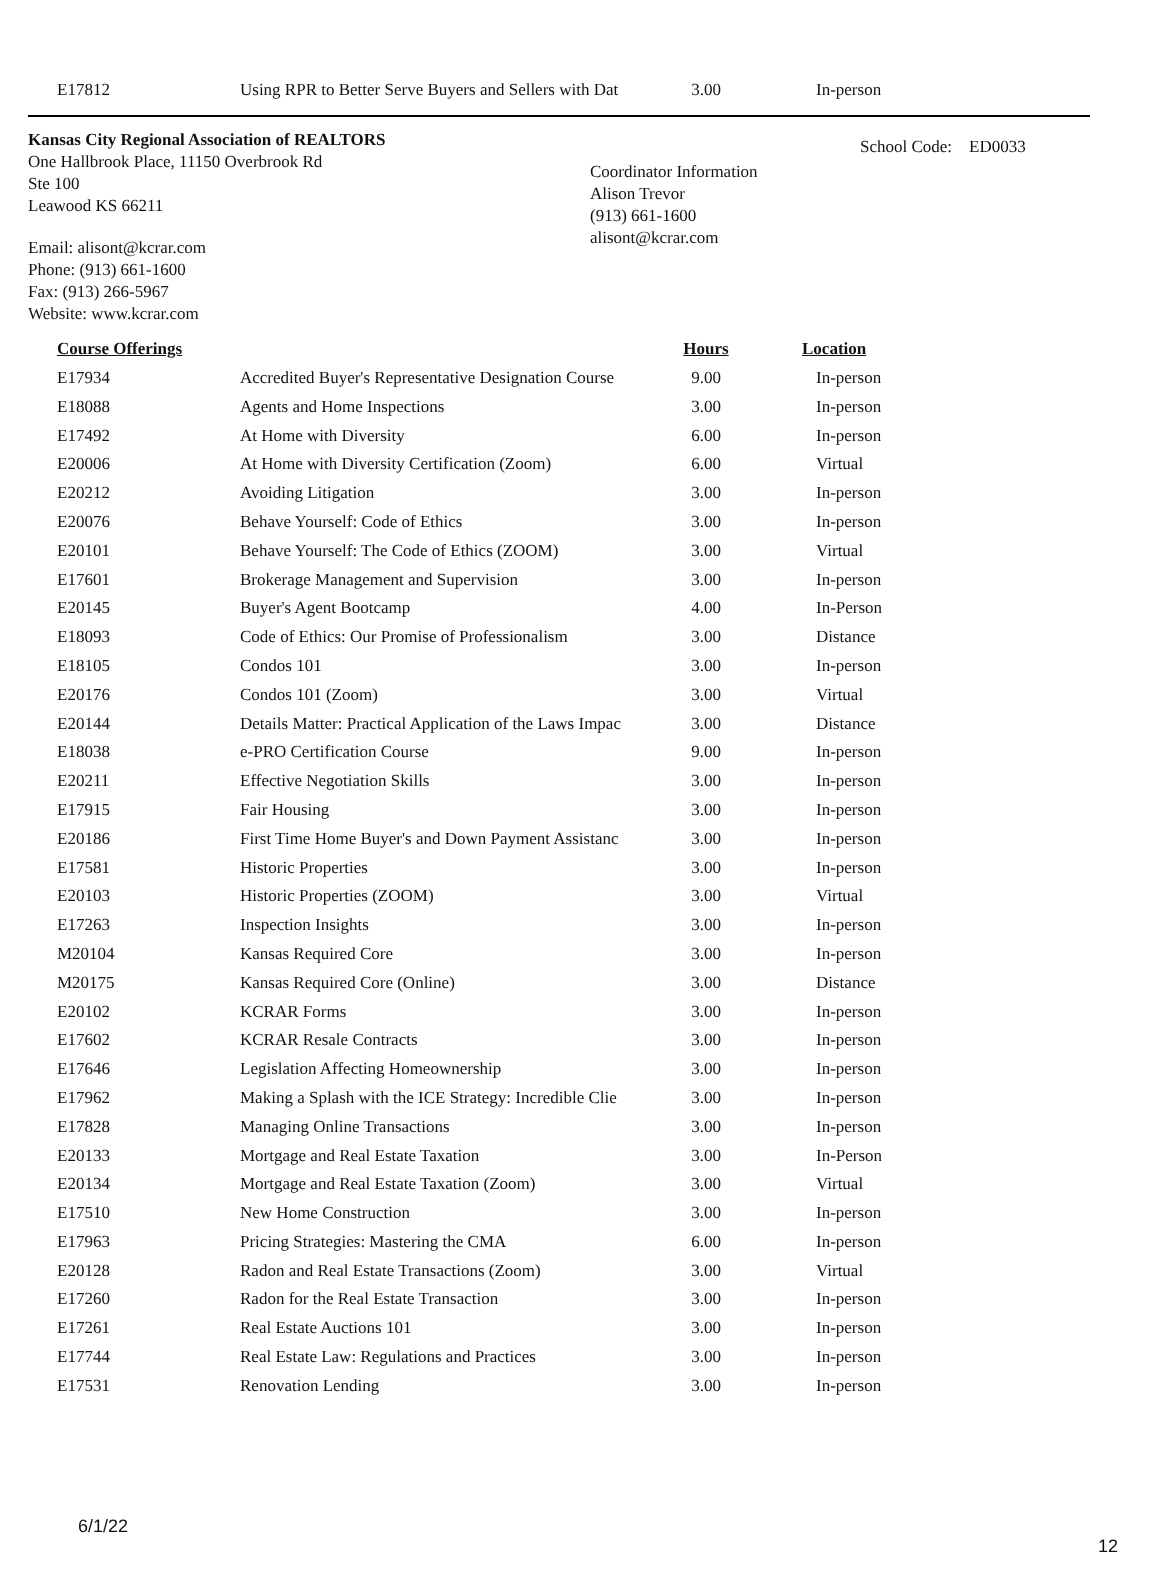| E17812 | Using RPR to Better Serve Buyers and Sellers with Dat | 3.00 | In-person |
Kansas City Regional Association of REALTORS
One Hallbrook Place, 11150 Overbrook Rd
Ste 100
Leawood KS 66211
Email: alisont@kcrar.com
Phone: (913) 661-1600
Fax: (913) 266-5967
Website: www.kcrar.com
Coordinator Information
Alison Trevor
(913) 661-1600
alisont@kcrar.com
School Code: ED0033
| Course Offerings | | Hours | Location |
| E17934 | Accredited Buyer's Representative Designation Course | 9.00 | In-person |
| E18088 | Agents and Home Inspections | 3.00 | In-person |
| E17492 | At Home with Diversity | 6.00 | In-person |
| E20006 | At Home with Diversity Certification (Zoom) | 6.00 | Virtual |
| E20212 | Avoiding Litigation | 3.00 | In-person |
| E20076 | Behave Yourself: Code of Ethics | 3.00 | In-person |
| E20101 | Behave Yourself: The Code of Ethics (ZOOM) | 3.00 | Virtual |
| E17601 | Brokerage Management and Supervision | 3.00 | In-person |
| E20145 | Buyer's Agent Bootcamp | 4.00 | In-Person |
| E18093 | Code of Ethics: Our Promise of Professionalism | 3.00 | Distance |
| E18105 | Condos 101 | 3.00 | In-person |
| E20176 | Condos 101 (Zoom) | 3.00 | Virtual |
| E20144 | Details Matter: Practical Application of the Laws Impac | 3.00 | Distance |
| E18038 | e-PRO Certification Course | 9.00 | In-person |
| E20211 | Effective Negotiation Skills | 3.00 | In-person |
| E17915 | Fair Housing | 3.00 | In-person |
| E20186 | First Time Home Buyer's and Down Payment Assistanc | 3.00 | In-person |
| E17581 | Historic Properties | 3.00 | In-person |
| E20103 | Historic Properties (ZOOM) | 3.00 | Virtual |
| E17263 | Inspection Insights | 3.00 | In-person |
| M20104 | Kansas Required Core | 3.00 | In-person |
| M20175 | Kansas Required Core (Online) | 3.00 | Distance |
| E20102 | KCRAR Forms | 3.00 | In-person |
| E17602 | KCRAR Resale Contracts | 3.00 | In-person |
| E17646 | Legislation Affecting Homeownership | 3.00 | In-person |
| E17962 | Making a Splash with the ICE Strategy: Incredible Clie | 3.00 | In-person |
| E17828 | Managing Online Transactions | 3.00 | In-person |
| E20133 | Mortgage and Real Estate Taxation | 3.00 | In-Person |
| E20134 | Mortgage and Real Estate Taxation (Zoom) | 3.00 | Virtual |
| E17510 | New Home Construction | 3.00 | In-person |
| E17963 | Pricing Strategies: Mastering the CMA | 6.00 | In-person |
| E20128 | Radon and Real Estate Transactions (Zoom) | 3.00 | Virtual |
| E17260 | Radon for the Real Estate Transaction | 3.00 | In-person |
| E17261 | Real Estate Auctions 101 | 3.00 | In-person |
| E17744 | Real Estate Law: Regulations and Practices | 3.00 | In-person |
| E17531 | Renovation Lending | 3.00 | In-person |
6/1/22
12